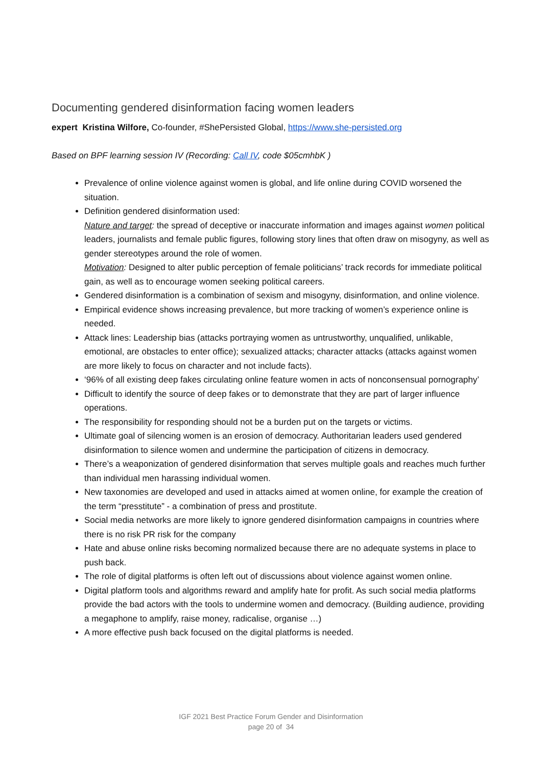Documenting gendered disinformation facing women leaders
expert Kristina Wilfore, Co-founder, #ShePersisted Global, https://www.she-persisted.org
Based on BPF learning session IV (Recording: Call IV, code $05cmhbK )
Prevalence of online violence against women is global, and life online during COVID worsened the situation.
Definition gendered disinformation used:
Nature and target: the spread of deceptive or inaccurate information and images against women political leaders, journalists and female public figures, following story lines that often draw on misogyny, as well as gender stereotypes around the role of women.
Motivation: Designed to alter public perception of female politicians’ track records for immediate political gain, as well as to encourage women seeking political careers.
Gendered disinformation is a combination of sexism and misogyny, disinformation, and online violence.
Empirical evidence shows increasing prevalence, but more tracking of women’s experience online is needed.
Attack lines: Leadership bias (attacks portraying women as untrustworthy, unqualified, unlikable, emotional, are obstacles to enter office); sexualized attacks; character attacks (attacks against women are more likely to focus on character and not include facts).
‘96% of all existing deep fakes circulating online feature women in acts of nonconsensual pornography’
Difficult to identify the source of deep fakes or to demonstrate that they are part of larger influence operations.
The responsibility for responding should not be a burden put on the targets or victims.
Ultimate goal of silencing women is an erosion of democracy. Authoritarian leaders used gendered disinformation to silence women and undermine the participation of citizens in democracy.
There’s a weaponization of gendered disinformation that serves multiple goals and reaches much further than individual men harassing individual women.
New taxonomies are developed and used in attacks aimed at women online, for example the creation of the term “presstitute” - a combination of press and prostitute.
Social media networks are more likely to ignore gendered disinformation campaigns in countries where there is no risk PR risk for the company
Hate and abuse online risks becoming normalized because there are no adequate systems in place to push back.
The role of digital platforms is often left out of discussions about violence against women online.
Digital platform tools and algorithms reward and amplify hate for profit. As such social media platforms provide the bad actors with the tools to undermine women and democracy. (Building audience, providing a megaphone to amplify, raise money, radicalise, organise …)
A more effective push back focused on the digital platforms is needed.
IGF 2021 Best Practice Forum Gender and Disinformation
page 20 of 34